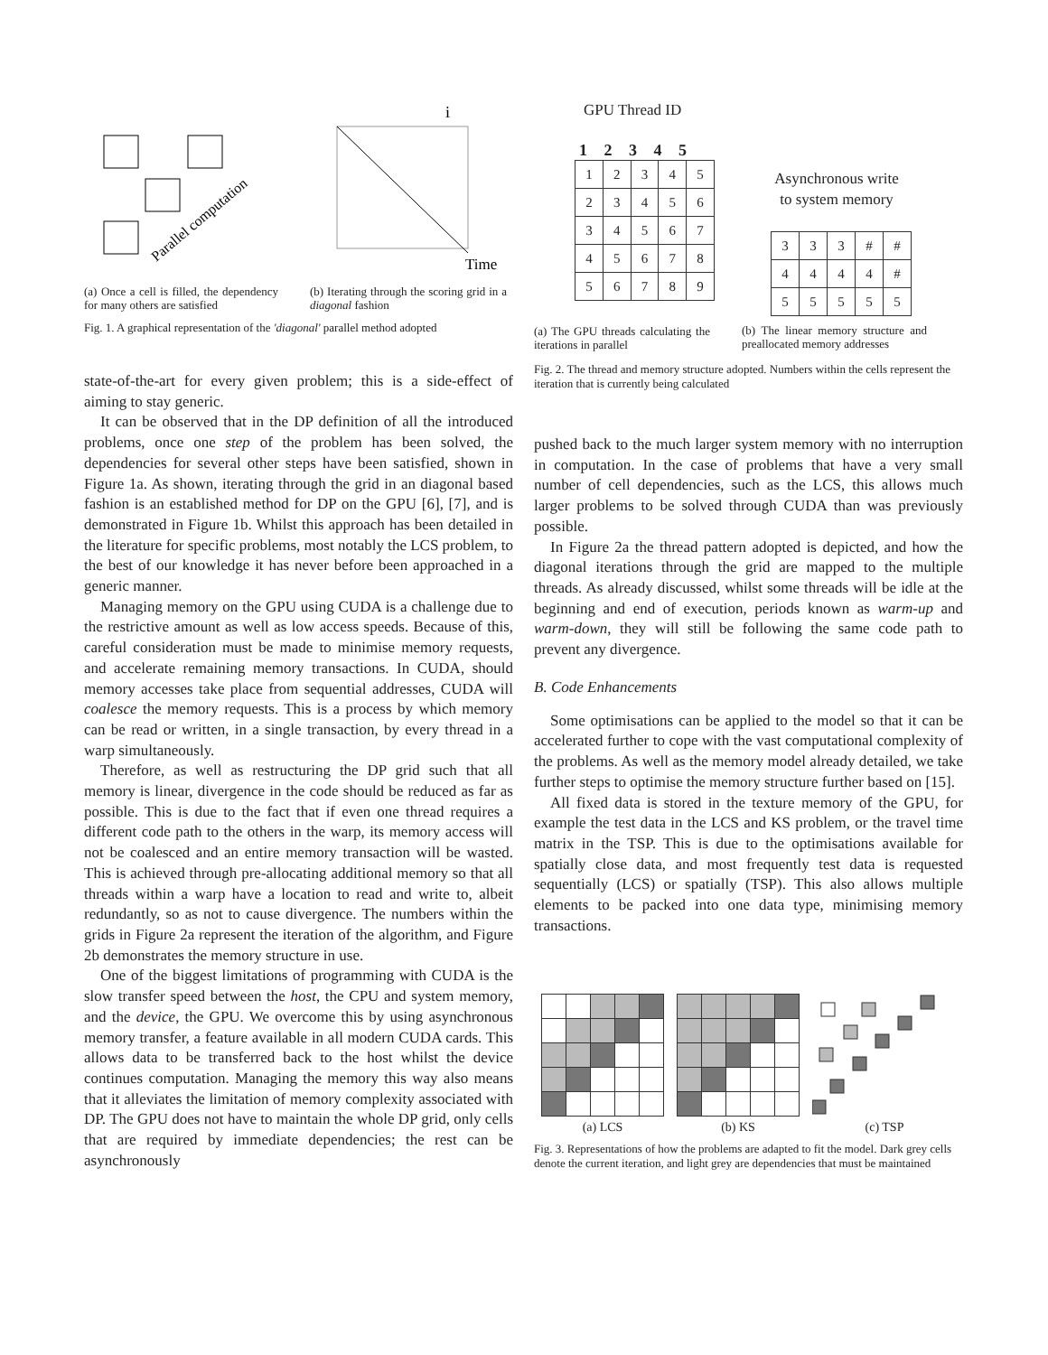Parallel computation
(a) Once a cell is filled, the dependency for many others are satisfied
i
Time
(b) Iterating through the scoring grid in a diagonal fashion
Fig. 1. A graphical representation of the 'diagonal' parallel method adopted
state-of-the-art for every given problem; this is a side-effect of aiming to stay generic.
It can be observed that in the DP definition of all the introduced problems, once one step of the problem has been solved, the dependencies for several other steps have been satisfied, shown in Figure 1a. As shown, iterating through the grid in an diagonal based fashion is an established method for DP on the GPU [6], [7], and is demonstrated in Figure 1b. Whilst this approach has been detailed in the literature for specific problems, most notably the LCS problem, to the best of our knowledge it has never before been approached in a generic manner.
Managing memory on the GPU using CUDA is a challenge due to the restrictive amount as well as low access speeds. Because of this, careful consideration must be made to minimise memory requests, and accelerate remaining memory transactions. In CUDA, should memory accesses take place from sequential addresses, CUDA will coalesce the memory requests. This is a process by which memory can be read or written, in a single transaction, by every thread in a warp simultaneously.
Therefore, as well as restructuring the DP grid such that all memory is linear, divergence in the code should be reduced as far as possible. This is due to the fact that if even one thread requires a different code path to the others in the warp, its memory access will not be coalesced and an entire memory transaction will be wasted. This is achieved through pre-allocating additional memory so that all threads within a warp have a location to read and write to, albeit redundantly, so as not to cause divergence. The numbers within the grids in Figure 2a represent the iteration of the algorithm, and Figure 2b demonstrates the memory structure in use.
One of the biggest limitations of programming with CUDA is the slow transfer speed between the host, the CPU and system memory, and the device, the GPU. We overcome this by using asynchronous memory transfer, a feature available in all modern CUDA cards. This allows data to be transferred back to the host whilst the device continues computation. Managing the memory this way also means that it alleviates the limitation of memory complexity associated with DP. The GPU does not have to maintain the whole DP grid, only cells that are required by immediate dependencies; the rest can be asynchronously
GPU Thread ID
1 2 3 4 5
| 1 | 2 | 3 | 4 | 5 |
| 2 | 3 | 4 | 5 | 6 |
| 3 | 4 | 5 | 6 | 7 |
| 4 | 5 | 6 | 7 | 8 |
| 5 | 6 | 7 | 8 | 9 |
(a) The GPU threads calculating the iterations in parallel
Asynchronous write
to system memory
| 3 | 3 | 3 | # | # |
| 4 | 4 | 4 | 4 | # |
| 5 | 5 | 5 | 5 | 5 |
(b) The linear memory structure and preallocated memory addresses
Fig. 2. The thread and memory structure adopted. Numbers within the cells represent the iteration that is currently being calculated
pushed back to the much larger system memory with no interruption in computation. In the case of problems that have a very small number of cell dependencies, such as the LCS, this allows much larger problems to be solved through CUDA than was previously possible.
In Figure 2a the thread pattern adopted is depicted, and how the diagonal iterations through the grid are mapped to the multiple threads. As already discussed, whilst some threads will be idle at the beginning and end of execution, periods known as warm-up and warm-down, they will still be following the same code path to prevent any divergence.
B. Code Enhancements
Some optimisations can be applied to the model so that it can be accelerated further to cope with the vast computational complexity of the problems. As well as the memory model already detailed, we take further steps to optimise the memory structure further based on [15].
All fixed data is stored in the texture memory of the GPU, for example the test data in the LCS and KS problem, or the travel time matrix in the TSP. This is due to the optimisations available for spatially close data, and most frequently test data is requested sequentially (LCS) or spatially (TSP). This also allows multiple elements to be packed into one data type, minimising memory transactions.
(a) LCS (b) KS
(c) TSP
Fig. 3. Representations of how the problems are adapted to fit the model. Dark grey cells denote the current iteration, and light grey are dependencies that must be maintained